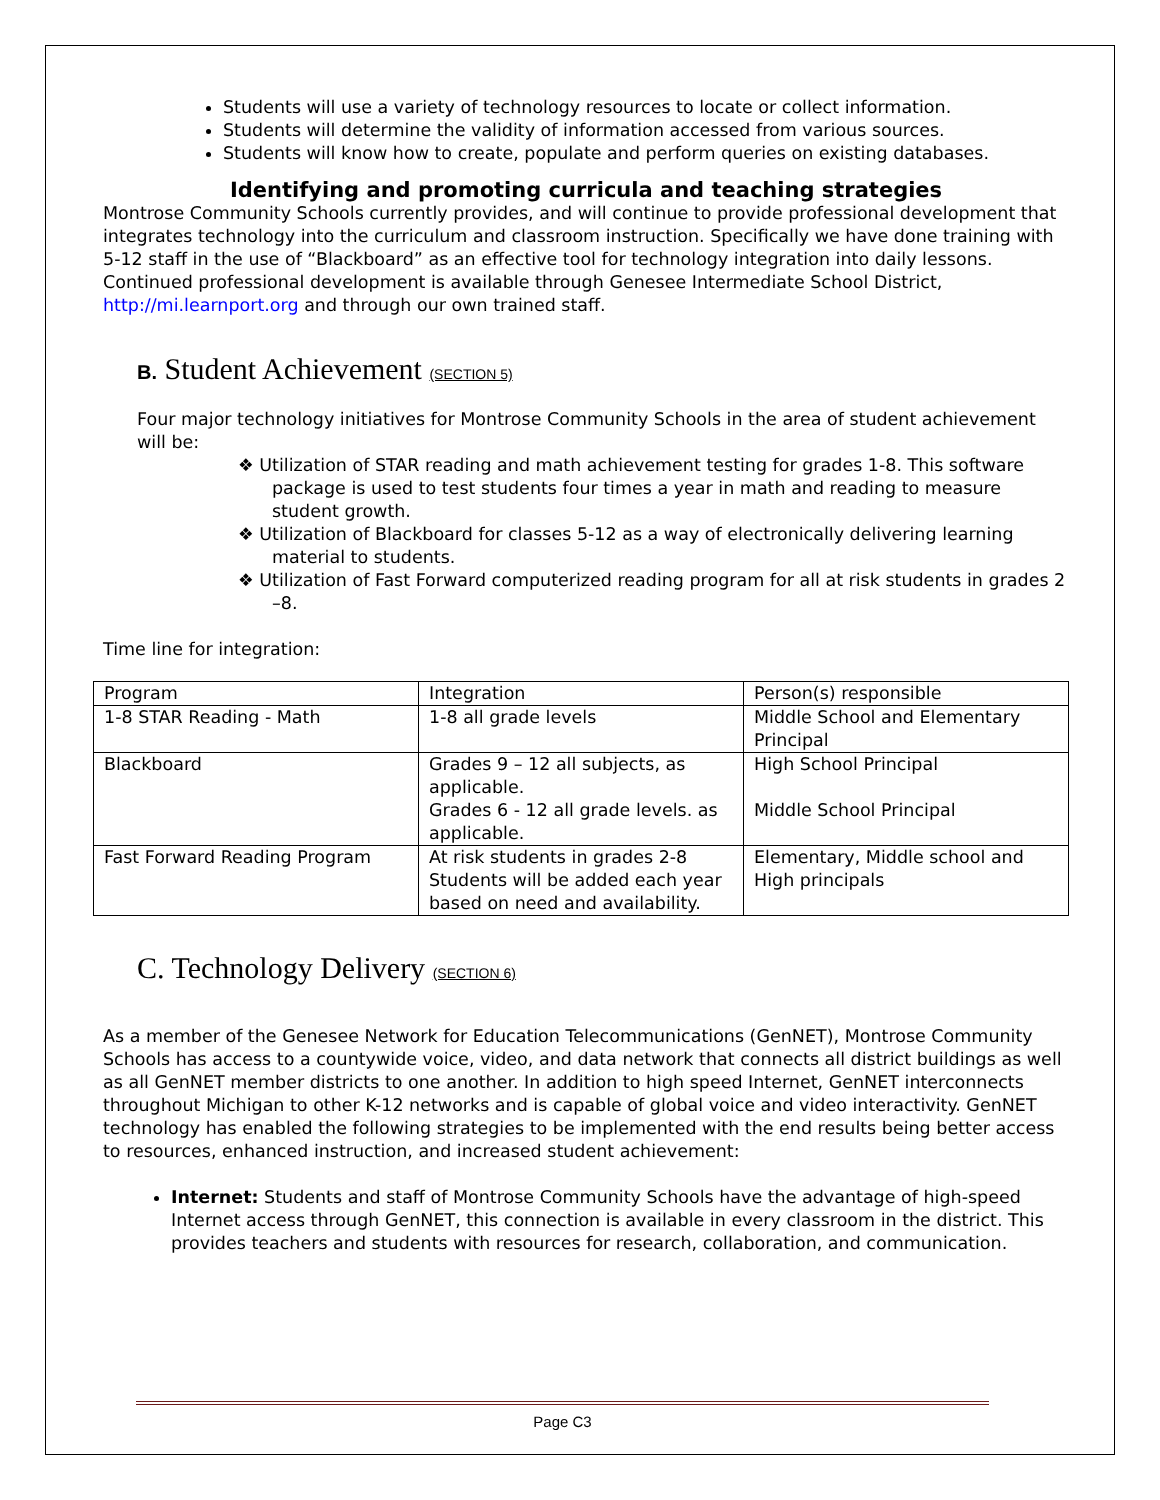Students will use a variety of technology resources to locate or collect information.
Students will determine the validity of information accessed from various sources.
Students will know how to create, populate and perform queries on existing databases.
Identifying and promoting curricula and teaching strategies
Montrose Community Schools currently provides, and will continue to provide professional development that integrates technology into the curriculum and classroom instruction. Specifically we have done training with 5-12 staff in the use of “Blackboard” as an effective tool for technology integration into daily lessons. Continued professional development is available through Genesee Intermediate School District, http://mi.learnport.org and through our own trained staff.
B. Student Achievement (SECTION 5)
Four major technology initiatives for Montrose Community Schools in the area of student achievement will be:
❖ Utilization of STAR reading and math achievement testing for grades 1-8. This software package is used to test students four times a year in math and reading to measure student growth.
❖ Utilization of Blackboard for classes 5-12 as a way of electronically delivering learning material to students.
❖ Utilization of Fast Forward computerized reading program for all at risk students in grades 2 –8.
Time line for integration:
| Program | Integration | Person(s) responsible |
| 1-8 STAR Reading - Math | 1-8 all grade levels | Middle School and Elementary Principal |
| Blackboard | Grades 9 – 12 all subjects, as applicable. Grades 6 - 12 all grade levels. as applicable. | High School Principal Middle School Principal |
| Fast Forward Reading Program | At risk students in grades 2-8 Students will be added each year based on need and availability. | Elementary, Middle school and High principals |
C. Technology Delivery (SECTION 6)
As a member of the Genesee Network for Education Telecommunications (GenNET), Montrose Community Schools has access to a countywide voice, video, and data network that connects all district buildings as well as all GenNET member districts to one another. In addition to high speed Internet, GenNET interconnects throughout Michigan to other K-12 networks and is capable of global voice and video interactivity. GenNET technology has enabled the following strategies to be implemented with the end results being better access to resources, enhanced instruction, and increased student achievement:
Internet: Students and staff of Montrose Community Schools have the advantage of high-speed Internet access through GenNET, this connection is available in every classroom in the district. This provides teachers and students with resources for research, collaboration, and communication.
Page C3